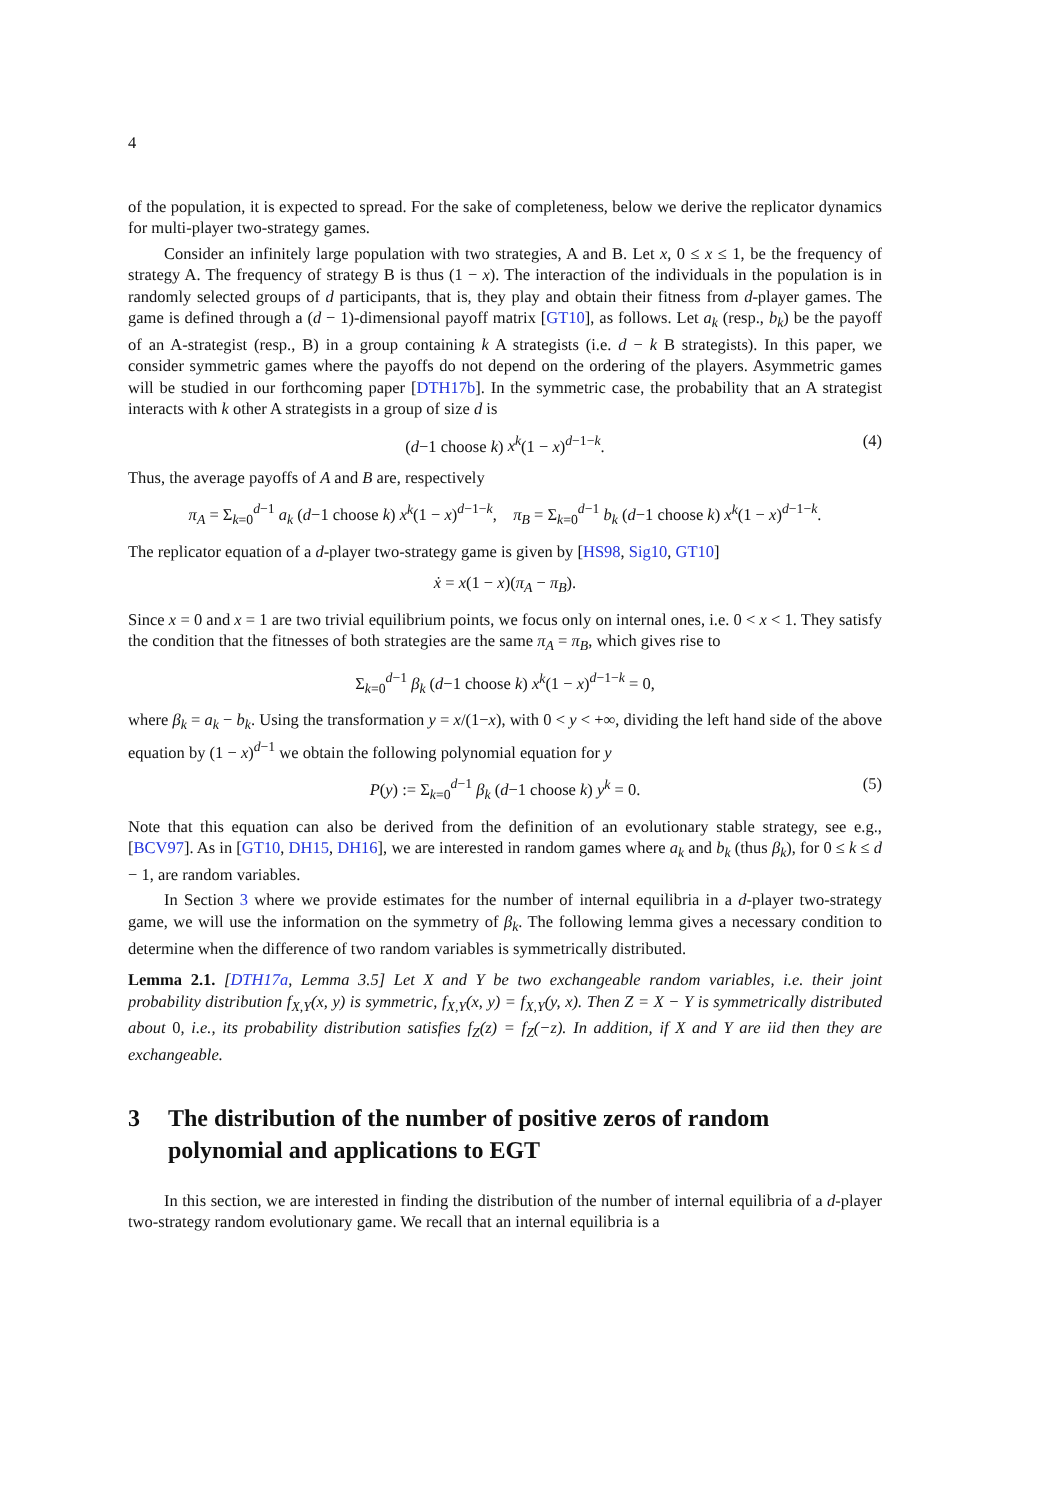4
of the population, it is expected to spread. For the sake of completeness, below we derive the replicator dynamics for multi-player two-strategy games.
Consider an infinitely large population with two strategies, A and B. Let x, 0 ≤ x ≤ 1, be the frequency of strategy A. The frequency of strategy B is thus (1 − x). The interaction of the individuals in the population is in randomly selected groups of d participants, that is, they play and obtain their fitness from d-player games. The game is defined through a (d − 1)-dimensional payoff matrix [GT10], as follows. Let a<sub>k</sub> (resp., b<sub>k</sub>) be the payoff of an A-strategist (resp., B) in a group containing k A strategists (i.e. d − k B strategists). In this paper, we consider symmetric games where the payoffs do not depend on the ordering of the players. Asymmetric games will be studied in our forthcoming paper [DTH17b]. In the symmetric case, the probability that an A strategist interacts with k other A strategists in a group of size d is
(d−1 choose k) x<sup>k</sup>(1 − x)<sup>d−1−k</sup>. (4)
Thus, the average payoffs of A and B are, respectively
π<sub>A</sub> = Σ<sub>k=0</sub><sup>d−1</sup> a<sub>k</sub> (d−1 choose k) x<sup>k</sup>(1 − x)<sup>d−1−k</sup>, π<sub>B</sub> = Σ<sub>k=0</sub><sup>d−1</sup> b<sub>k</sub> (d−1 choose k) x<sup>k</sup>(1 − x)<sup>d−1−k</sup>.
The replicator equation of a d-player two-strategy game is given by [HS98, Sig10, GT10]
ẋ = x(1 − x)(π<sub>A</sub> − π<sub>B</sub>).
Since x = 0 and x = 1 are two trivial equilibrium points, we focus only on internal ones, i.e. 0 < x < 1. They satisfy the condition that the fitnesses of both strategies are the same π<sub>A</sub> = π<sub>B</sub>, which gives rise to
Σ<sub>k=0</sub><sup>d−1</sup> β<sub>k</sub> (d−1 choose k) x<sup>k</sup>(1 − x)<sup>d−1−k</sup> = 0,
where β<sub>k</sub> = a<sub>k</sub> − b<sub>k</sub>. Using the transformation y = x/(1−x), with 0 < y < +∞, dividing the left hand side of the above equation by (1 − x)<sup>d−1</sup> we obtain the following polynomial equation for y
P(y) := Σ<sub>k=0</sub><sup>d−1</sup> β<sub>k</sub> (d−1 choose k) y<sup>k</sup> = 0. (5)
Note that this equation can also be derived from the definition of an evolutionary stable strategy, see e.g., [BCV97]. As in [GT10, DH15, DH16], we are interested in random games where a<sub>k</sub> and b<sub>k</sub> (thus β<sub>k</sub>), for 0 ≤ k ≤ d − 1, are random variables.
In Section 3 where we provide estimates for the number of internal equilibria in a d-player two-strategy game, we will use the information on the symmetry of β<sub>k</sub>. The following lemma gives a necessary condition to determine when the difference of two random variables is symmetrically distributed.
Lemma 2.1. [DTH17a, Lemma 3.5] Let X and Y be two exchangeable random variables, i.e. their joint probability distribution f<sub>X,Y</sub>(x, y) is symmetric, f<sub>X,Y</sub>(x, y) = f<sub>X,Y</sub>(y, x). Then Z = X − Y is symmetrically distributed about 0, i.e., its probability distribution satisfies f<sub>Z</sub>(z) = f<sub>Z</sub>(−z). In addition, if X and Y are iid then they are exchangeable.
3 The distribution of the number of positive zeros of random polynomial and applications to EGT
In this section, we are interested in finding the distribution of the number of internal equilibria of a d-player two-strategy random evolutionary game. We recall that an internal equilibria is a